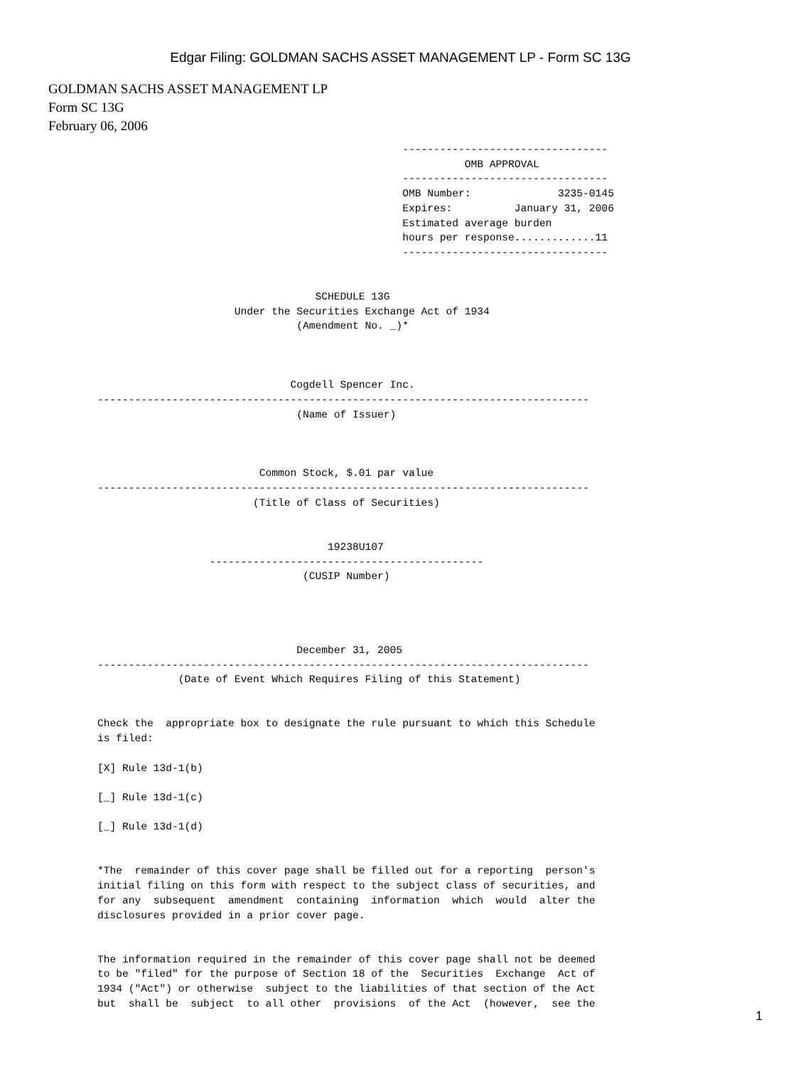Edgar Filing: GOLDMAN SACHS ASSET MANAGEMENT LP - Form SC 13G
GOLDMAN SACHS ASSET MANAGEMENT LP
Form SC 13G
February 06, 2006
                                                 ---------------------------------
                                                           OMB APPROVAL
                                                 ---------------------------------
                                                 OMB Number:              3235-0145
                                                 Expires:          January 31, 2006
                                                 Estimated average burden
                                                 hours per response.............11
                                                 ---------------------------------


                                   SCHEDULE 13G
                      Under the Securities Exchange Act of 1934
                                (Amendment No. _)*



                               Cogdell Spencer Inc.
-------------------------------------------------------------------------------
                                (Name of Issuer)



                          Common Stock, $.01 par value
-------------------------------------------------------------------------------
                         (Title of Class of Securities)


                                     19238U107
                  --------------------------------------------
                                 (CUSIP Number)




                                December 31, 2005
-------------------------------------------------------------------------------
             (Date of Event Which Requires Filing of this Statement)


Check the  appropriate box to designate the rule pursuant to which this Schedule
is filed:

[X] Rule 13d-1(b)

[_] Rule 13d-1(c)

[_] Rule 13d-1(d)


*The  remainder of this cover page shall be filled out for a reporting  person's
initial filing on this form with respect to the subject class of securities, and
for any  subsequent  amendment  containing  information  which  would  alter the
disclosures provided in a prior cover page.


The information required in the remainder of this cover page shall not be deemed
to be "filed" for the purpose of Section 18 of the  Securities  Exchange  Act of
1934 ("Act") or otherwise  subject to the liabilities of that section of the Act
but  shall be  subject  to all other  provisions  of the Act  (however,  see the
1